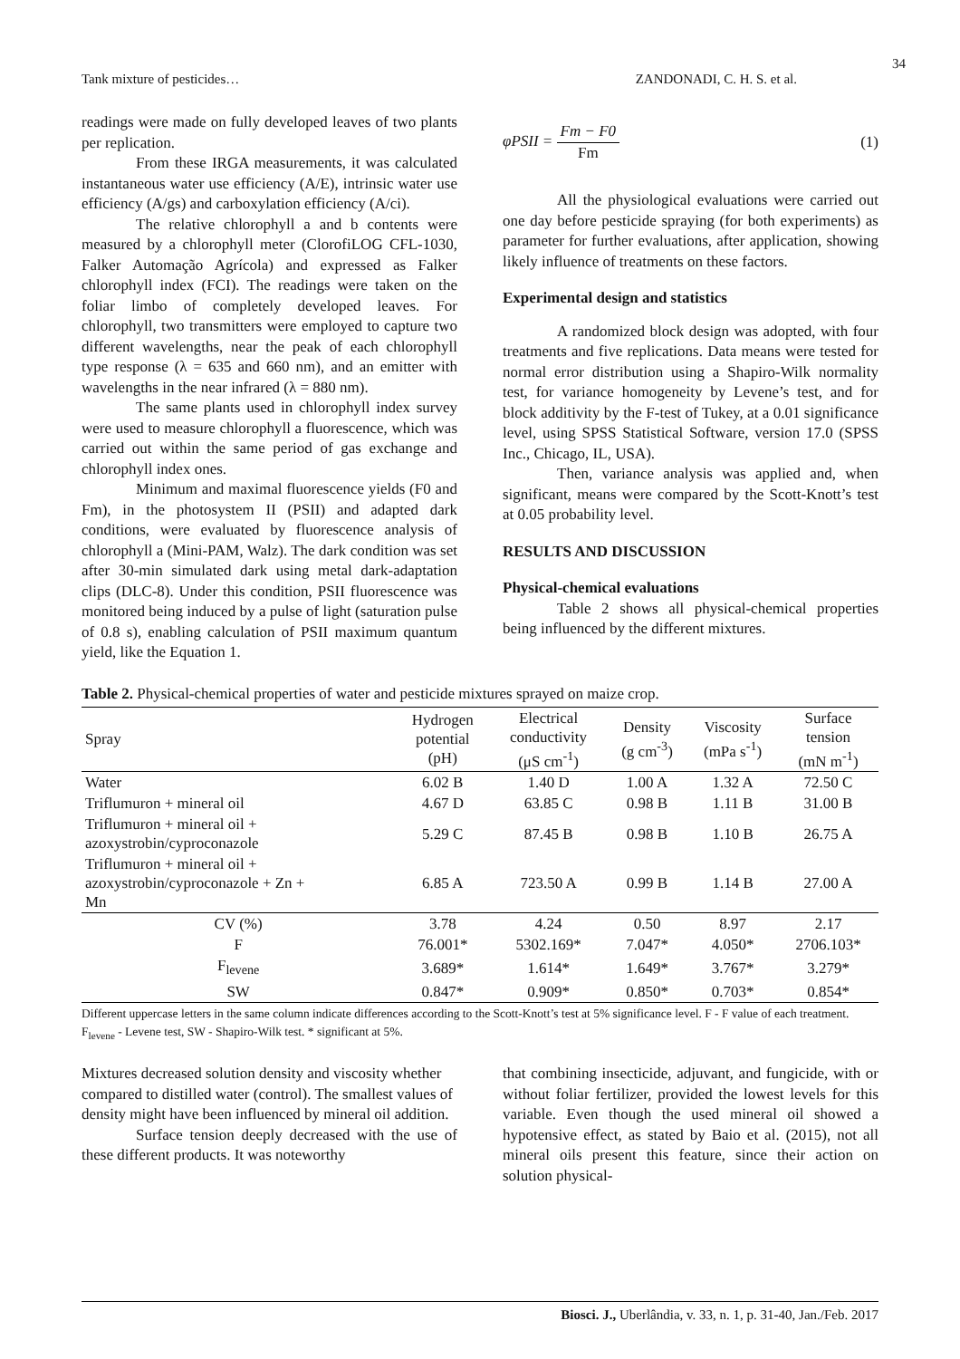34
Tank mixture of pesticides… ZANDONADI, C. H. S. et al.
readings were made on fully developed leaves of two plants per replication.
From these IRGA measurements, it was calculated instantaneous water use efficiency (A/E), intrinsic water use efficiency (A/gs) and carboxylation efficiency (A/ci).
The relative chlorophyll a and b contents were measured by a chlorophyll meter (ClorofiLOG CFL-1030, Falker Automação Agrícola) and expressed as Falker chlorophyll index (FCI). The readings were taken on the foliar limbo of completely developed leaves. For chlorophyll, two transmitters were employed to capture two different wavelengths, near the peak of each chlorophyll type response (λ = 635 and 660 nm), and an emitter with wavelengths in the near infrared (λ = 880 nm).
The same plants used in chlorophyll index survey were used to measure chlorophyll a fluorescence, which was carried out within the same period of gas exchange and chlorophyll index ones.
Minimum and maximal fluorescence yields (F0 and Fm), in the photosystem II (PSII) and adapted dark conditions, were evaluated by fluorescence analysis of chlorophyll a (Mini-PAM, Walz). The dark condition was set after 30-min simulated dark using metal dark-adaptation clips (DLC-8). Under this condition, PSII fluorescence was monitored being induced by a pulse of light (saturation pulse of 0.8 s), enabling calculation of PSII maximum quantum yield, like the Equation 1.
φPSII = Fm − F0 Fm (1)
All the physiological evaluations were carried out one day before pesticide spraying (for both experiments) as parameter for further evaluations, after application, showing likely influence of treatments on these factors.
Experimental design and statistics
A randomized block design was adopted, with four treatments and five replications. Data means were tested for normal error distribution using a Shapiro-Wilk normality test, for variance homogeneity by Levene’s test, and for block additivity by the F-test of Tukey, at a 0.01 significance level, using SPSS Statistical Software, version 17.0 (SPSS Inc., Chicago, IL, USA).
Then, variance analysis was applied and, when significant, means were compared by the Scott-Knott’s test at 0.05 probability level.
RESULTS AND DISCUSSION
Physical-chemical evaluations
Table 2 shows all physical-chemical properties being influenced by the different mixtures.
Table 2. Physical-chemical properties of water and pesticide mixtures sprayed on maize crop.
| Spray | Hydrogen potential (pH) | Electrical conductivity (μS cm<sup>-1</sup>) | Density (g cm<sup>-3</sup>) | Viscosity (mPa s<sup>-1</sup>) | Surface tension (mN m<sup>-1</sup>) |
| --- | --- | --- | --- | --- | --- |
| Water | 6.02 B | 1.40 D | 1.00 A | 1.32 A | 72.50 C |
| Triflumuron + mineral oil | 4.67 D | 63.85 C | 0.98 B | 1.11 B | 31.00 B |
| Triflumuron + mineral oil + azoxystrobin/cyproconazole | 5.29 C | 87.45 B | 0.98 B | 1.10 B | 26.75 A |
| Triflumuron + mineral oil + azoxystrobin/cyproconazole + Zn + Mn | 6.85 A | 723.50 A | 0.99 B | 1.14 B | 27.00 A |
| CV (%) | 3.78 | 4.24 | 0.50 | 8.97 | 2.17 |
| F | 76.001* | 5302.169* | 7.047* | 4.050* | 2706.103* |
| F<sub>levene</sub> | 3.689* | 1.614* | 1.649* | 3.767* | 3.279* |
| SW | 0.847* | 0.909* | 0.850* | 0.703* | 0.854* |
Different uppercase letters in the same column indicate differences according to the Scott-Knott’s test at 5% significance level. F - F value of each treatment. F<sub>levene</sub> - Levene test, SW - Shapiro-Wilk test. * significant at 5%.
Mixtures decreased solution density and viscosity whether compared to distilled water (control). The smallest values of density might have been influenced by mineral oil addition.
Surface tension deeply decreased with the use of these different products. It was noteworthy
that combining insecticide, adjuvant, and fungicide, with or without foliar fertilizer, provided the lowest levels for this variable. Even though the used mineral oil showed a hypotensive effect, as stated by Baio et al. (2015), not all mineral oils present this feature, since their action on solution physical-
Biosci. J., Uberlândia, v. 33, n. 1, p. 31-40, Jan./Feb. 2017